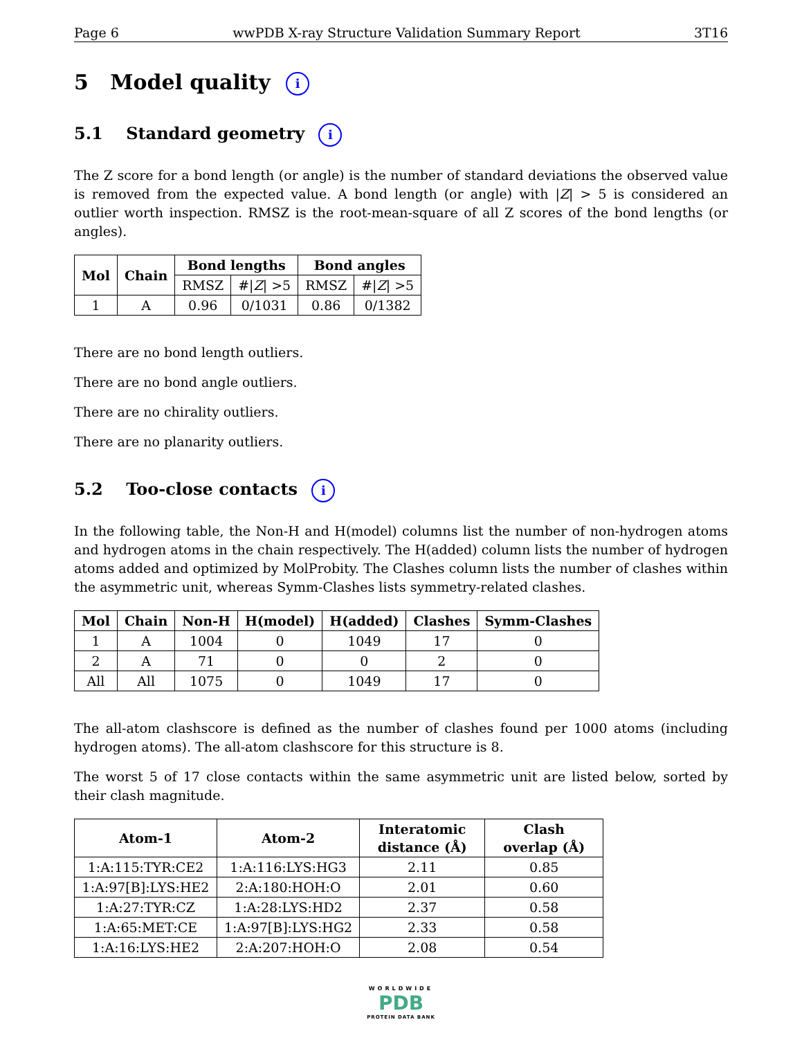Page 6 wwPDB X-ray Structure Validation Summary Report 3T16
5 Model quality i
5.1 Standard geometry i
The Z score for a bond length (or angle) is the number of standard deviations the observed value is removed from the expected value. A bond length (or angle) with |Z| > 5 is considered an outlier worth inspection. RMSZ is the root-mean-square of all Z scores of the bond lengths (or angles).
| Mol | Chain | Bond lengths | | Bond angles | |
| --- | --- | --- | --- | --- | --- |
| | | RMSZ | #/ Z / >5 | RMSZ | #/ Z / >5 |
| 1 | A | 0.96 | 0/1031 | 0.86 | 0/1382 |
There are no bond length outliers.
There are no bond angle outliers.
There are no chirality outliers.
There are no planarity outliers.
5.2 Too-close contacts i
In the following table, the Non-H and H(model) columns list the number of non-hydrogen atoms and hydrogen atoms in the chain respectively. The H(added) column lists the number of hydrogen atoms added and optimized by MolProbity. The Clashes column lists the number of clashes within the asymmetric unit, whereas Symm-Clashes lists symmetry-related clashes.
| Mol | Chain | Non-H | H(model) | H(added) | Clashes | Symm-Clashes |
| --- | --- | --- | --- | --- | --- | --- |
| 1 | A | 1004 | 0 | 1049 | 17 | 0 |
| 2 | A | 71 | 0 | 0 | 2 | 0 |
| All | All | 1075 | 0 | 1049 | 17 | 0 |
The all-atom clashscore is defined as the number of clashes found per 1000 atoms (including hydrogen atoms). The all-atom clashscore for this structure is 8.
The worst 5 of 17 close contacts within the same asymmetric unit are listed below, sorted by their clash magnitude.
| Atom-1 | Atom-2 | Interatomic distance (Å) | Clash overlap (Å) |
| --- | --- | --- | --- |
| 1:A:115:TYR:CE2 | 1:A:116:LYS:HG3 | 2.11 | 0.85 |
| 1:A:97[B]:LYS:HE2 | 2:A:180:HOH:O | 2.01 | 0.60 |
| 1:A:27:TYR:CZ | 1:A:28:LYS:HD2 | 2.37 | 0.58 |
| 1:A:65:MET:CE | 1:A:97[B]:LYS:HG2 | 2.33 | 0.58 |
| 1:A:16:LYS:HE2 | 2:A:207:HOH:O | 2.08 | 0.54 |
WORLDWIDE
PDB
PROTEIN DATA BANK